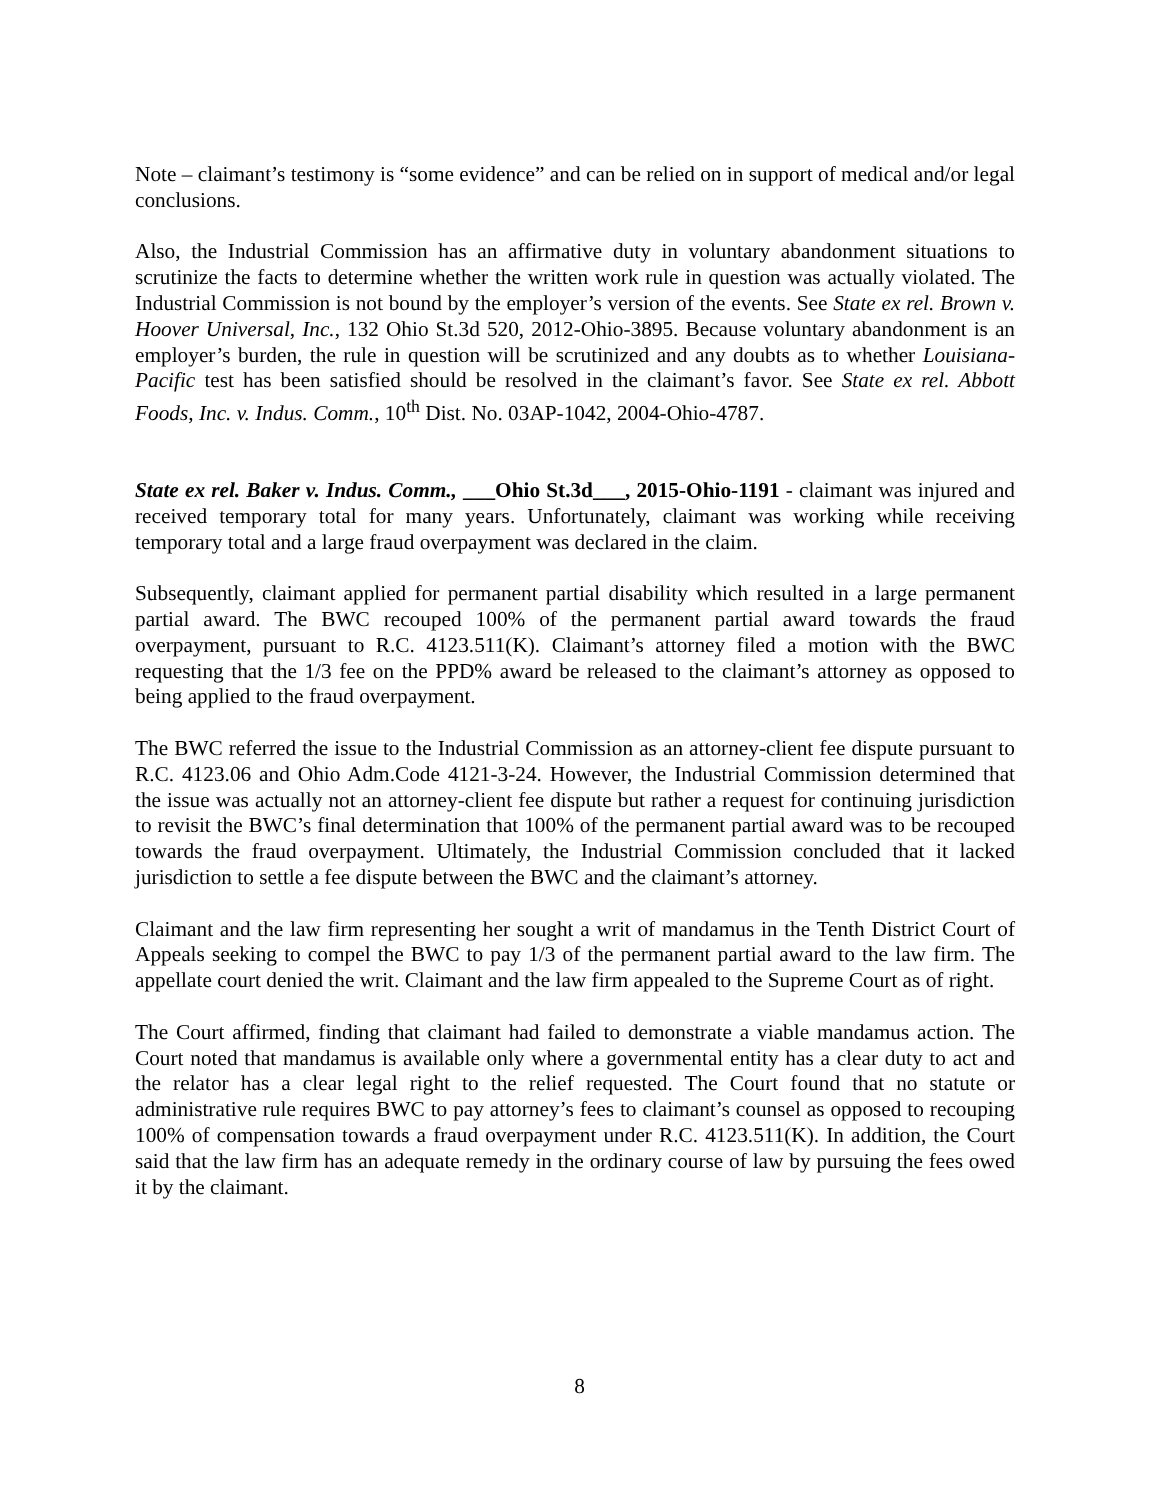Note – claimant’s testimony is “some evidence” and can be relied on in support of medical and/or legal conclusions.
Also, the Industrial Commission has an affirmative duty in voluntary abandonment situations to scrutinize the facts to determine whether the written work rule in question was actually violated. The Industrial Commission is not bound by the employer’s version of the events. See State ex rel. Brown v. Hoover Universal, Inc., 132 Ohio St.3d 520, 2012-Ohio-3895. Because voluntary abandonment is an employer’s burden, the rule in question will be scrutinized and any doubts as to whether Louisiana-Pacific test has been satisfied should be resolved in the claimant’s favor. See State ex rel. Abbott Foods, Inc. v. Indus. Comm., 10<sup>th</sup> Dist. No. 03AP-1042, 2004-Ohio-4787.
State ex rel. Baker v. Indus. Comm., ___Ohio St.3d___, 2015-Ohio-1191 - claimant was injured and received temporary total for many years. Unfortunately, claimant was working while receiving temporary total and a large fraud overpayment was declared in the claim.
Subsequently, claimant applied for permanent partial disability which resulted in a large permanent partial award. The BWC recouped 100% of the permanent partial award towards the fraud overpayment, pursuant to R.C. 4123.511(K). Claimant’s attorney filed a motion with the BWC requesting that the 1/3 fee on the PPD% award be released to the claimant’s attorney as opposed to being applied to the fraud overpayment.
The BWC referred the issue to the Industrial Commission as an attorney-client fee dispute pursuant to R.C. 4123.06 and Ohio Adm.Code 4121-3-24. However, the Industrial Commission determined that the issue was actually not an attorney-client fee dispute but rather a request for continuing jurisdiction to revisit the BWC’s final determination that 100% of the permanent partial award was to be recouped towards the fraud overpayment. Ultimately, the Industrial Commission concluded that it lacked jurisdiction to settle a fee dispute between the BWC and the claimant’s attorney.
Claimant and the law firm representing her sought a writ of mandamus in the Tenth District Court of Appeals seeking to compel the BWC to pay 1/3 of the permanent partial award to the law firm. The appellate court denied the writ. Claimant and the law firm appealed to the Supreme Court as of right.
The Court affirmed, finding that claimant had failed to demonstrate a viable mandamus action. The Court noted that mandamus is available only where a governmental entity has a clear duty to act and the relator has a clear legal right to the relief requested. The Court found that no statute or administrative rule requires BWC to pay attorney’s fees to claimant’s counsel as opposed to recouping 100% of compensation towards a fraud overpayment under R.C. 4123.511(K). In addition, the Court said that the law firm has an adequate remedy in the ordinary course of law by pursuing the fees owed it by the claimant.
8